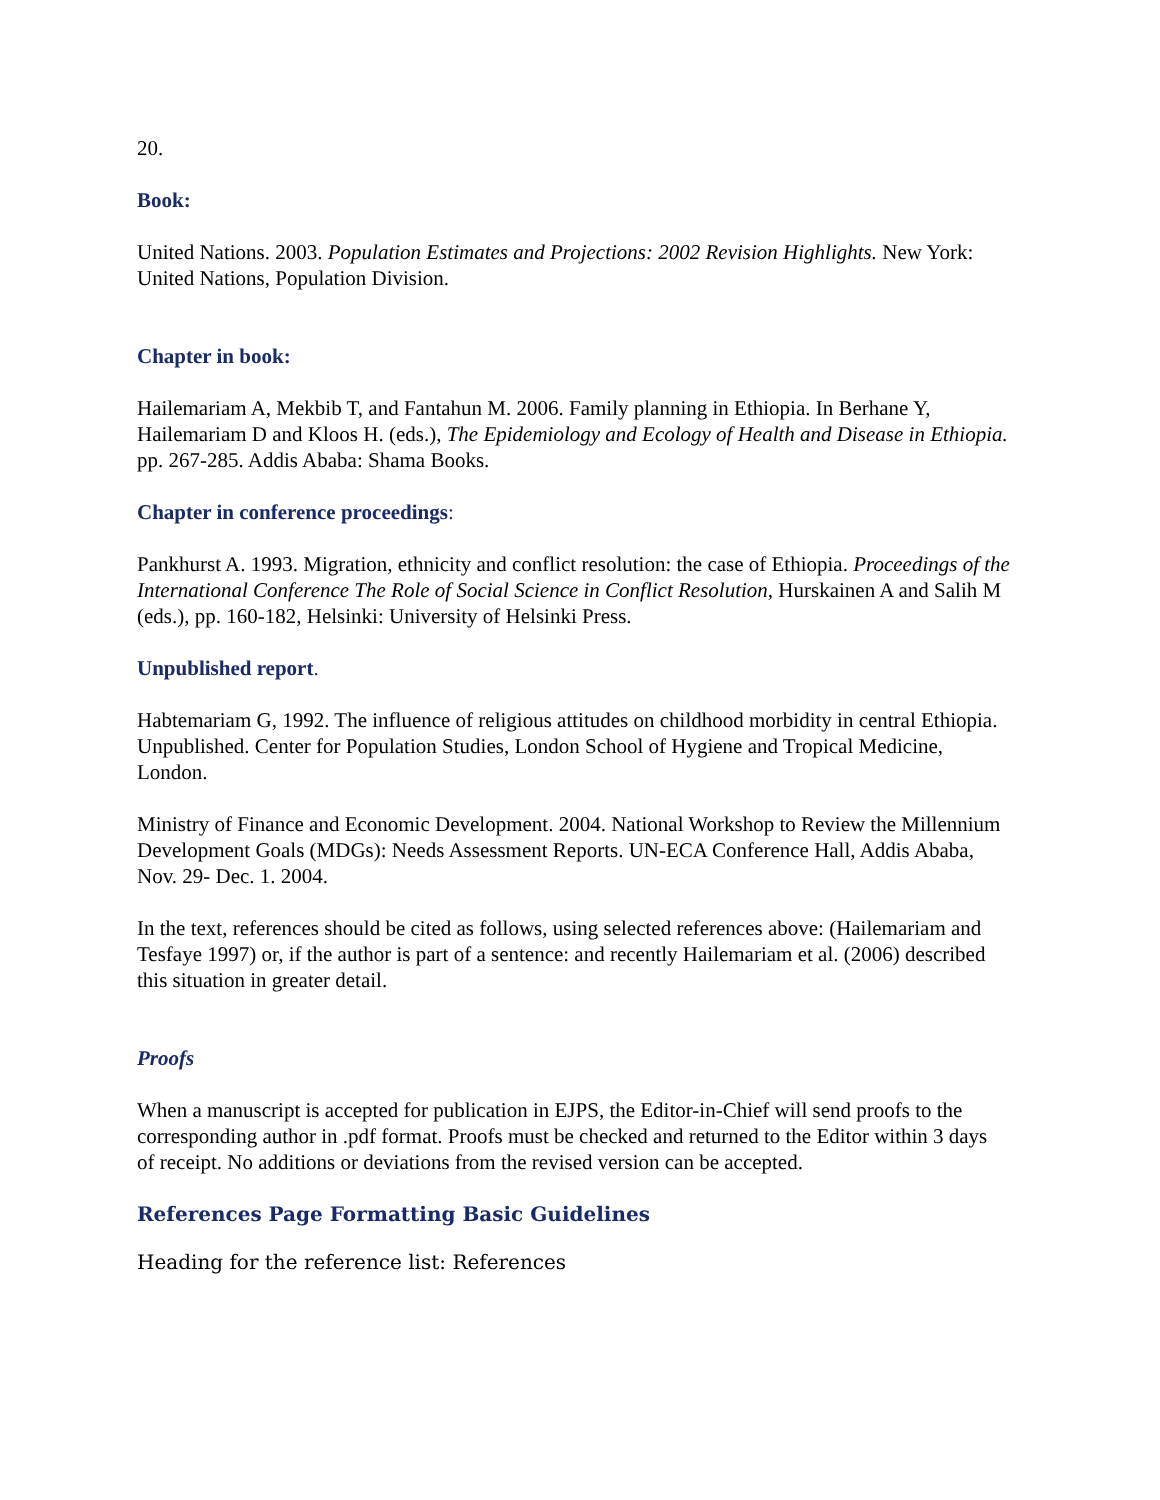20.
Book:
United Nations. 2003. Population Estimates and Projections: 2002 Revision Highlights. New York: United Nations, Population Division.
Chapter in book:
Hailemariam A, Mekbib T, and Fantahun M. 2006. Family planning in Ethiopia. In Berhane Y, Hailemariam D and Kloos H. (eds.), The Epidemiology and Ecology of Health and Disease in Ethiopia. pp. 267-285. Addis Ababa: Shama Books.
Chapter in conference proceedings:
Pankhurst A. 1993. Migration, ethnicity and conflict resolution: the case of Ethiopia. Proceedings of the International Conference The Role of Social Science in Conflict Resolution, Hurskainen A and Salih M (eds.), pp. 160-182, Helsinki: University of Helsinki Press.
Unpublished report.
Habtemariam G, 1992. The influence of religious attitudes on childhood morbidity in central Ethiopia. Unpublished. Center for Population Studies, London School of Hygiene and Tropical Medicine, London.
Ministry of Finance and Economic Development. 2004. National Workshop to Review the Millennium Development Goals (MDGs): Needs Assessment Reports. UN-ECA Conference Hall, Addis Ababa, Nov. 29- Dec. 1. 2004.
In the text, references should be cited as follows, using selected references above: (Hailemariam and Tesfaye 1997) or, if the author is part of a sentence: and recently Hailemariam et al. (2006) described this situation in greater detail.
Proofs
When a manuscript is accepted for publication in EJPS, the Editor-in-Chief will send proofs to the corresponding author in .pdf format. Proofs must be checked and returned to the Editor within 3 days of receipt. No additions or deviations from the revised version can be accepted.
References Page Formatting Basic Guidelines
Heading for the reference list: References